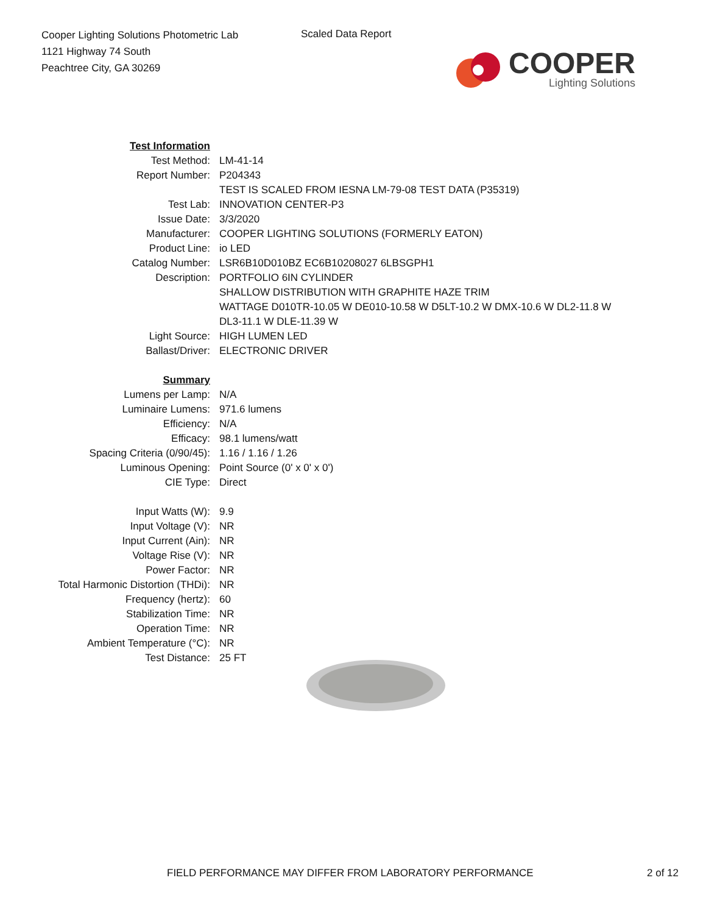Cooper Lighting Solutions Photometric Lab
1121 Highway 74 South
Peachtree City, GA 30269
Scaled Data Report
COOPER
Lighting Solutions
| Test Information | |
| Test Method: | LM-41-14 |
| Report Number: | P204343 |
| | TEST IS SCALED FROM IESNA LM-79-08 TEST DATA (P35319) |
| Test Lab: | INNOVATION CENTER-P3 |
| Issue Date: | 3/3/2020 |
| Manufacturer: | COOPER LIGHTING SOLUTIONS (FORMERLY EATON) |
| Product Line: | io LED |
| Catalog Number: | LSR6B10D010BZ EC6B10208027 6LBSGPH1 |
| Description: | PORTFOLIO 6IN CYLINDER |
| | SHALLOW DISTRIBUTION WITH GRAPHITE HAZE TRIM |
| | WATTAGE D010TR-10.05 W DE010-10.58 W D5LT-10.2 W DMX-10.6 W DL2-11.8 W |
| | DL3-11.1 W DLE-11.39 W |
| Light Source: | HIGH LUMEN LED |
| Ballast/Driver: | ELECTRONIC DRIVER |
| Summary | |
| Lumens per Lamp: | N/A |
| Luminaire Lumens: | 971.6 lumens |
| Efficiency: | N/A |
| Efficacy: | 98.1 lumens/watt |
| Spacing Criteria (0/90/45): | 1.16 / 1.16 / 1.26 |
| Luminous Opening: | Point Source (0' x 0' x 0') |
| CIE Type: | Direct |
| Input Watts (W): | 9.9 |
| Input Voltage (V): | NR |
| Input Current (Ain): | NR |
| Voltage Rise (V): | NR |
| Power Factor: | NR |
| Total Harmonic Distortion (THDi): | NR |
| Frequency (hertz): | 60 |
| Stabilization Time: | NR |
| Operation Time: | NR |
| Ambient Temperature (°C): | NR |
| Test Distance: | 25 FT |
FIELD PERFORMANCE MAY DIFFER FROM LABORATORY PERFORMANCE 2 of 12